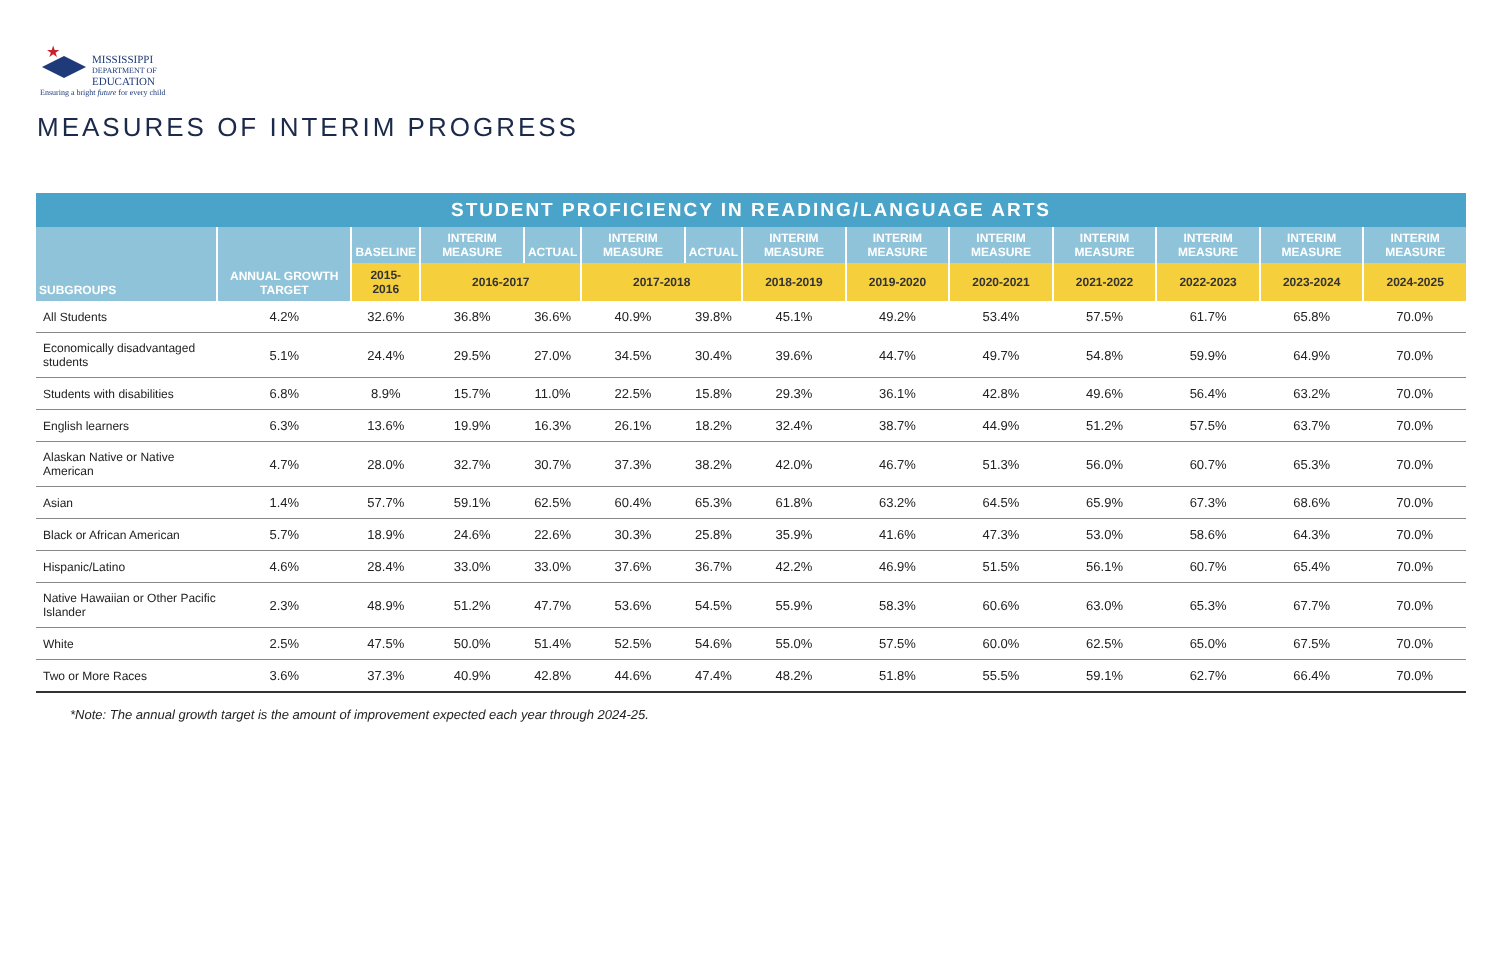★
MISSISSIPPI
DEPARTMENT OF
EDUCATION
Ensuring a bright future for every child
MEASURES OF INTERIM PROGRESS
| STUDENT PROFICIENCY IN READING/LANGUAGE ARTS | | | | | | | | | | | | | |
| --- | --- | --- | --- | --- | --- | --- | --- | --- | --- | --- | --- | --- | --- |
| SUBGROUPS | ANNUAL GROWTH TARGET | BASELINE | INTERIM MEASURE | ACTUAL | INTERIM MEASURE | ACTUAL | INTERIM MEASURE | INTERIM MEASURE | INTERIM MEASURE | INTERIM MEASURE | INTERIM MEASURE | INTERIM MEASURE | INTERIM MEASURE |
| | | 2015-2016 | 2016-2017 | | 2017-2018 | | 2018-2019 | 2019-2020 | 2020-2021 | 2021-2022 | 2022-2023 | 2023-2024 | 2024-2025 |
| All Students | 4.2% | 32.6% | 36.8% | 36.6% | 40.9% | 39.8% | 45.1% | 49.2% | 53.4% | 57.5% | 61.7% | 65.8% | 70.0% |
| Economically disadvantaged students | 5.1% | 24.4% | 29.5% | 27.0% | 34.5% | 30.4% | 39.6% | 44.7% | 49.7% | 54.8% | 59.9% | 64.9% | 70.0% |
| Students with disabilities | 6.8% | 8.9% | 15.7% | 11.0% | 22.5% | 15.8% | 29.3% | 36.1% | 42.8% | 49.6% | 56.4% | 63.2% | 70.0% |
| English learners | 6.3% | 13.6% | 19.9% | 16.3% | 26.1% | 18.2% | 32.4% | 38.7% | 44.9% | 51.2% | 57.5% | 63.7% | 70.0% |
| Alaskan Native or Native American | 4.7% | 28.0% | 32.7% | 30.7% | 37.3% | 38.2% | 42.0% | 46.7% | 51.3% | 56.0% | 60.7% | 65.3% | 70.0% |
| Asian | 1.4% | 57.7% | 59.1% | 62.5% | 60.4% | 65.3% | 61.8% | 63.2% | 64.5% | 65.9% | 67.3% | 68.6% | 70.0% |
| Black or African American | 5.7% | 18.9% | 24.6% | 22.6% | 30.3% | 25.8% | 35.9% | 41.6% | 47.3% | 53.0% | 58.6% | 64.3% | 70.0% |
| Hispanic/Latino | 4.6% | 28.4% | 33.0% | 33.0% | 37.6% | 36.7% | 42.2% | 46.9% | 51.5% | 56.1% | 60.7% | 65.4% | 70.0% |
| Native Hawaiian or Other Pacific Islander | 2.3% | 48.9% | 51.2% | 47.7% | 53.6% | 54.5% | 55.9% | 58.3% | 60.6% | 63.0% | 65.3% | 67.7% | 70.0% |
| White | 2.5% | 47.5% | 50.0% | 51.4% | 52.5% | 54.6% | 55.0% | 57.5% | 60.0% | 62.5% | 65.0% | 67.5% | 70.0% |
| Two or More Races | 3.6% | 37.3% | 40.9% | 42.8% | 44.6% | 47.4% | 48.2% | 51.8% | 55.5% | 59.1% | 62.7% | 66.4% | 70.0% |
*Note: The annual growth target is the amount of improvement expected each year through 2024-25.